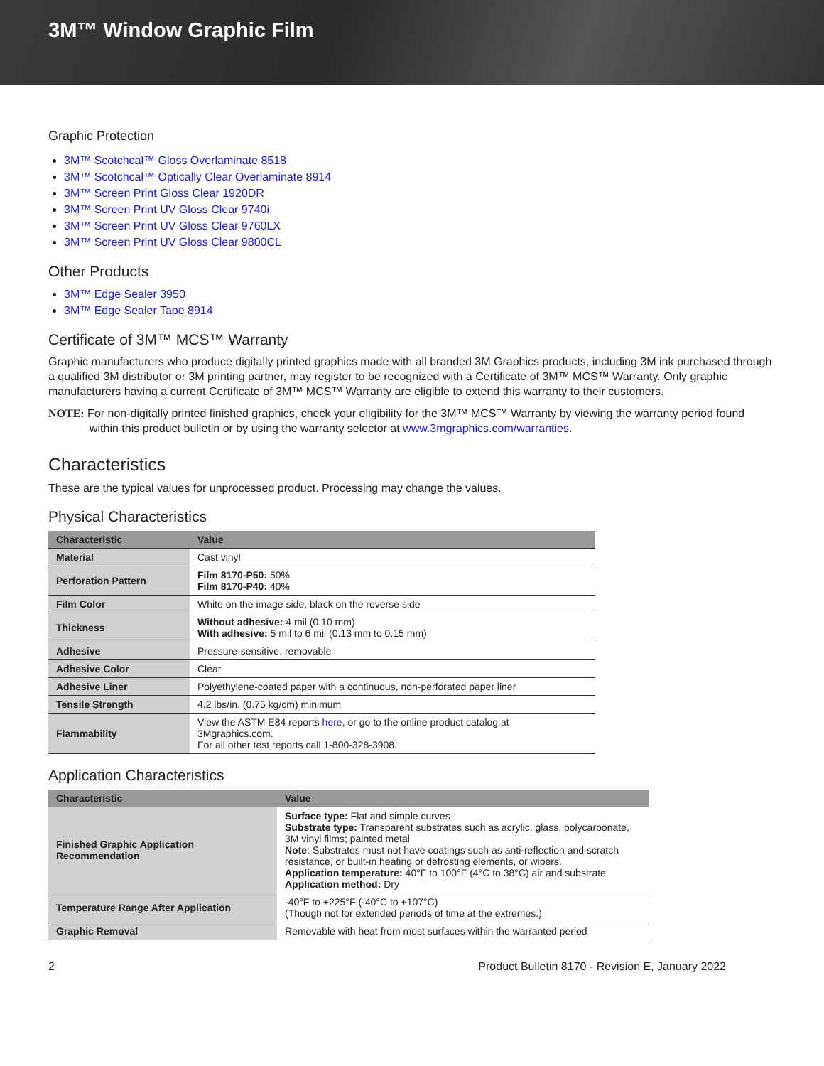3M™ Window Graphic Film
Graphic Protection
3M™ Scotchcal™ Gloss Overlaminate 8518
3M™ Scotchcal™ Optically Clear Overlaminate 8914
3M™ Screen Print Gloss Clear 1920DR
3M™ Screen Print UV Gloss Clear 9740i
3M™ Screen Print UV Gloss Clear 9760LX
3M™ Screen Print UV Gloss Clear 9800CL
Other Products
3M™ Edge Sealer 3950
3M™ Edge Sealer Tape 8914
Certificate of 3M™ MCS™ Warranty
Graphic manufacturers who produce digitally printed graphics made with all branded 3M Graphics products, including 3M ink purchased through a qualified 3M distributor or 3M printing partner, may register to be recognized with a Certificate of 3M™ MCS™ Warranty. Only graphic manufacturers having a current Certificate of 3M™ MCS™ Warranty are eligible to extend this warranty to their customers.
NOTE: For non-digitally printed finished graphics, check your eligibility for the 3M™ MCS™ Warranty by viewing the warranty period found within this product bulletin or by using the warranty selector at www.3mgraphics.com/warranties.
Characteristics
These are the typical values for unprocessed product. Processing may change the values.
Physical Characteristics
| Characteristic | Value |
| --- | --- |
| Material | Cast vinyl |
| Perforation Pattern | Film 8170-P50: 50% Film 8170-P40: 40% |
| Film Color | White on the image side, black on the reverse side |
| Thickness | Without adhesive: 4 mil (0.10 mm) With adhesive: 5 mil to 6 mil (0.13 mm to 0.15 mm) |
| Adhesive | Pressure-sensitive, removable |
| Adhesive Color | Clear |
| Adhesive Liner | Polyethylene-coated paper with a continuous, non-perforated paper liner |
| Tensile Strength | 4.2 lbs/in. (0.75 kg/cm) minimum |
| Flammability | View the ASTM E84 reports here , or go to the online product catalog at 3Mgraphics.com. For all other test reports call 1-800-328-3908. |
Application Characteristics
| Characteristic | Value |
| --- | --- |
| Finished Graphic Application Recommendation | Surface type: Flat and simple curves Substrate type: Transparent substrates such as acrylic, glass, polycarbonate, 3M vinyl films; painted metal Note : Substrates must not have coatings such as anti-reflection and scratch resistance, or built-in heating or defrosting elements, or wipers. Application temperature: 40°F to 100°F (4°C to 38°C) air and substrate Application method: Dry |
| Temperature Range After Application | -40°F to +225°F (-40°C to +107°C) (Though not for extended periods of time at the extremes.) |
| Graphic Removal | Removable with heat from most surfaces within the warranted period |
2 Product Bulletin 8170 - Revision E, January 2022